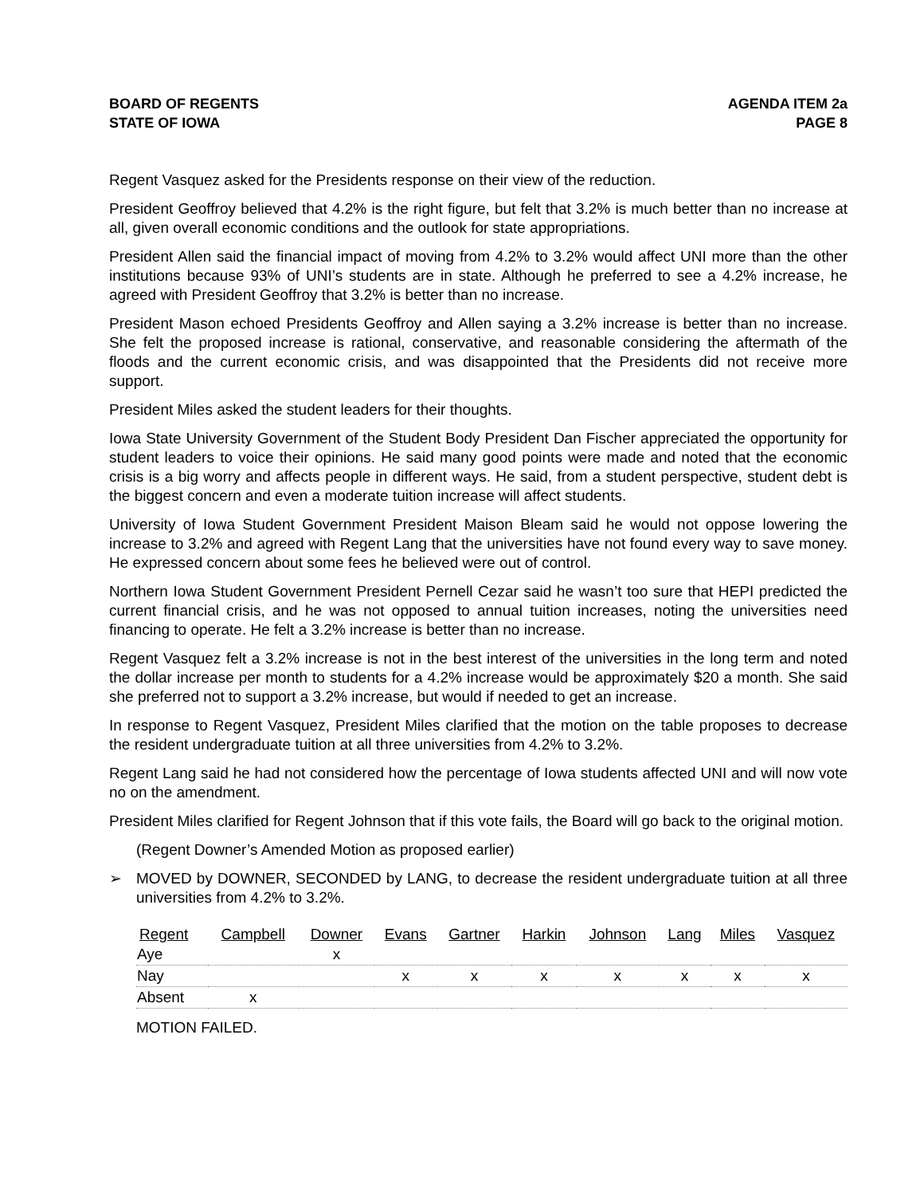BOARD OF REGENTS
STATE OF IOWA
AGENDA ITEM 2a
PAGE 8
Regent Vasquez asked for the Presidents response on their view of the reduction.
President Geoffroy believed that 4.2% is the right figure, but felt that 3.2% is much better than no increase at all, given overall economic conditions and the outlook for state appropriations.
President Allen said the financial impact of moving from 4.2% to 3.2% would affect UNI more than the other institutions because 93% of UNI’s students are in state. Although he preferred to see a 4.2% increase, he agreed with President Geoffroy that 3.2% is better than no increase.
President Mason echoed Presidents Geoffroy and Allen saying a 3.2% increase is better than no increase. She felt the proposed increase is rational, conservative, and reasonable considering the aftermath of the floods and the current economic crisis, and was disappointed that the Presidents did not receive more support.
President Miles asked the student leaders for their thoughts.
Iowa State University Government of the Student Body President Dan Fischer appreciated the opportunity for student leaders to voice their opinions. He said many good points were made and noted that the economic crisis is a big worry and affects people in different ways. He said, from a student perspective, student debt is the biggest concern and even a moderate tuition increase will affect students.
University of Iowa Student Government President Maison Bleam said he would not oppose lowering the increase to 3.2% and agreed with Regent Lang that the universities have not found every way to save money. He expressed concern about some fees he believed were out of control.
Northern Iowa Student Government President Pernell Cezar said he wasn’t too sure that HEPI predicted the current financial crisis, and he was not opposed to annual tuition increases, noting the universities need financing to operate. He felt a 3.2% increase is better than no increase.
Regent Vasquez felt a 3.2% increase is not in the best interest of the universities in the long term and noted the dollar increase per month to students for a 4.2% increase would be approximately $20 a month. She said she preferred not to support a 3.2% increase, but would if needed to get an increase.
In response to Regent Vasquez, President Miles clarified that the motion on the table proposes to decrease the resident undergraduate tuition at all three universities from 4.2% to 3.2%.
Regent Lang said he had not considered how the percentage of Iowa students affected UNI and will now vote no on the amendment.
President Miles clarified for Regent Johnson that if this vote fails, the Board will go back to the original motion.
(Regent Downer’s Amended Motion as proposed earlier)
➢
MOVED by DOWNER, SECONDED by LANG, to decrease the resident undergraduate tuition at all three universities from 4.2% to 3.2%.
| Regent | Campbell | Downer | Evans | Gartner | Harkin | Johnson | Lang | Miles | Vasquez |
| --- | --- | --- | --- | --- | --- | --- | --- | --- | --- |
| Aye | | x | | | | | | | |
| Nay | | | x | x | x | x | x | x | x |
| Absent | x | | | | | | | | |
MOTION FAILED.